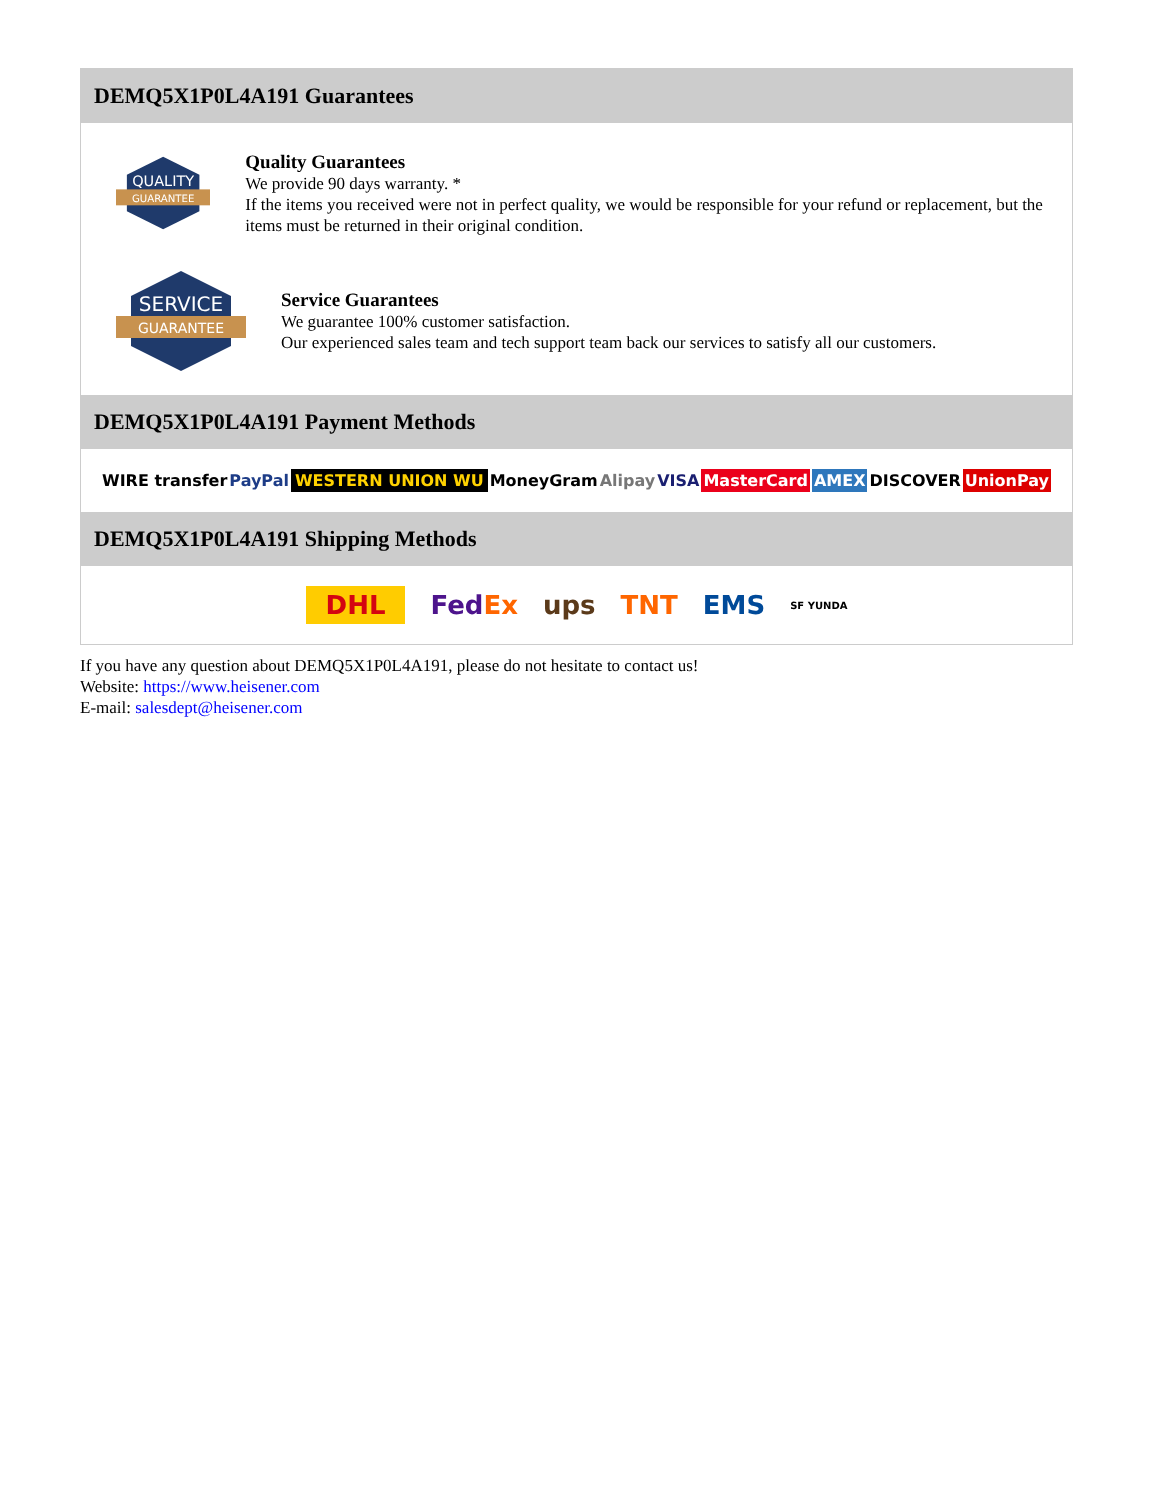DEMQ5X1P0L4A191 Guarantees
QUALITY
GUARANTEE
Quality Guarantees
We provide 90 days warranty. *
If the items you received were not in perfect quality, we would be responsible for your refund or replacement, but the items must be returned in their original condition.
SERVICE
GUARANTEE
Service Guarantees
We guarantee 100% customer satisfaction.
Our experienced sales team and tech support team back our services to satisfy all our customers.
DEMQ5X1P0L4A191 Payment Methods
WIRE transfer PayPal WESTERN UNION WU MoneyGram Alipay VISA MasterCard AMEX DISCOVER UnionPay
DEMQ5X1P0L4A191 Shipping Methods
DHL FedEx ups TNT EMS SF YUNDA
If you have any question about DEMQ5X1P0L4A191, please do not hesitate to contact us!
Website: https://www.heisener.com
E-mail: salesdept@heisener.com